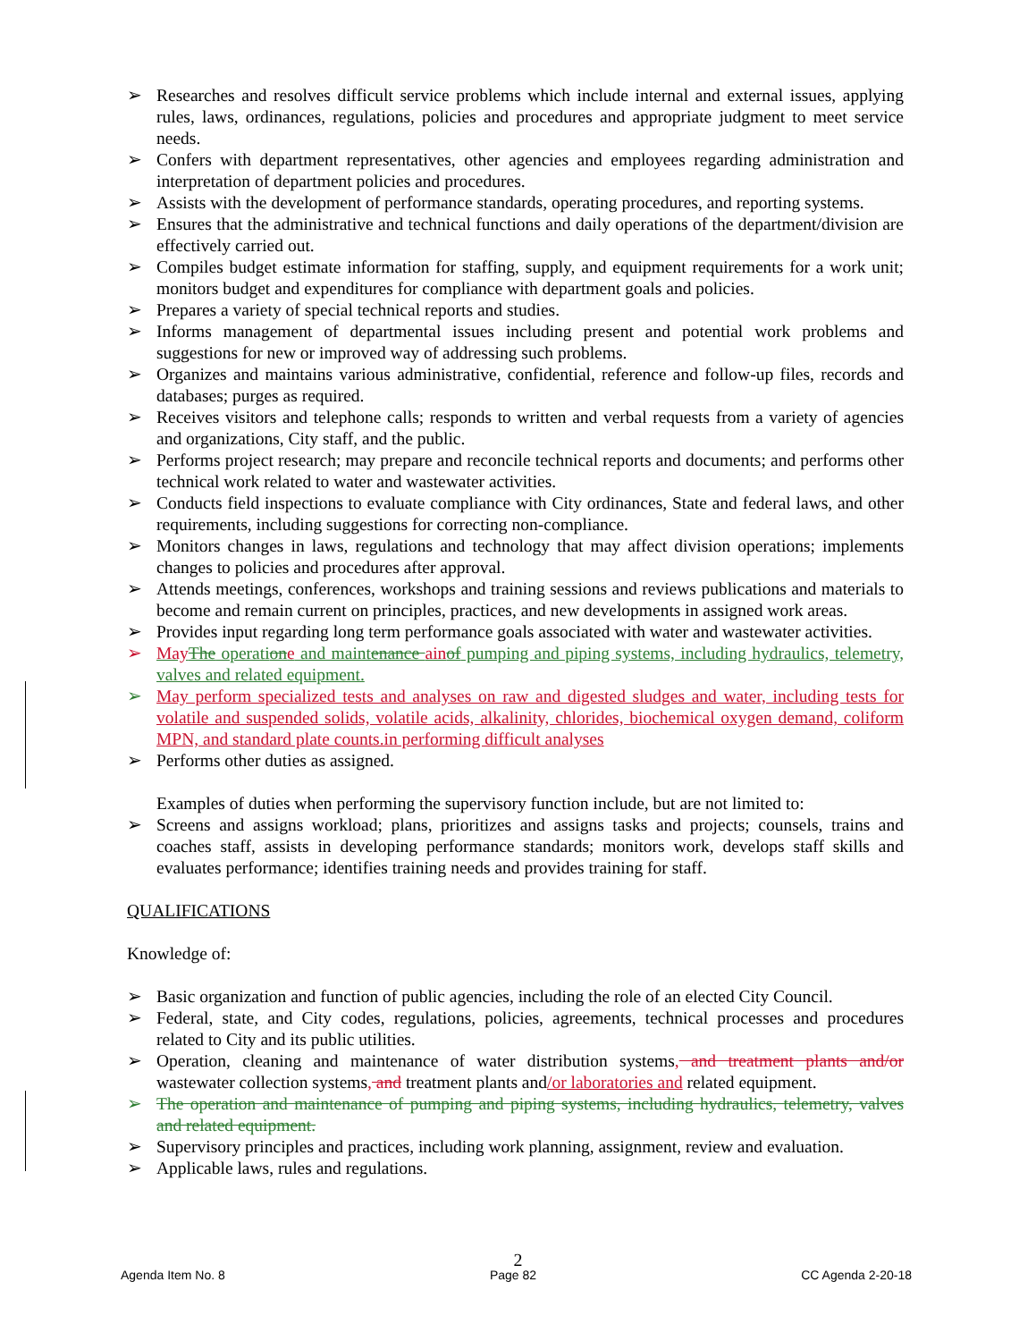➢ Researches and resolves difficult service problems which include internal and external issues, applying rules, laws, ordinances, regulations, policies and procedures and appropriate judgment to meet service needs.
➢ Confers with department representatives, other agencies and employees regarding administration and interpretation of department policies and procedures.
➢ Assists with the development of performance standards, operating procedures, and reporting systems.
➢ Ensures that the administrative and technical functions and daily operations of the department/division are effectively carried out.
➢ Compiles budget estimate information for staffing, supply, and equipment requirements for a work unit; monitors budget and expenditures for compliance with department goals and policies.
➢ Prepares a variety of special technical reports and studies.
➢ Informs management of departmental issues including present and potential work problems and suggestions for new or improved way of addressing such problems.
➢ Organizes and maintains various administrative, confidential, reference and follow-up files, records and databases; purges as required.
➢ Receives visitors and telephone calls; responds to written and verbal requests from a variety of agencies and organizations, City staff, and the public.
➢ Performs project research; may prepare and reconcile technical reports and documents; and performs other technical work related to water and wastewater activities.
➢ Conducts field inspections to evaluate compliance with City ordinances, State and federal laws, and other requirements, including suggestions for correcting non-compliance.
➢ Monitors changes in laws, regulations and technology that may affect division operations; implements changes to policies and procedures after approval.
➢ Attends meetings, conferences, workshops and training sessions and reviews publications and materials to become and remain current on principles, practices, and new developments in assigned work areas.
➢ Provides input regarding long term performance goals associated with water and wastewater activities.
➢ May The operation e and maintenance ain of pumping and piping systems, including hydraulics, telemetry, valves and related equipment.
➢ May perform specialized tests and analyses on raw and digested sludges and water, including tests for volatile and suspended solids, volatile acids, alkalinity, chlorides, biochemical oxygen demand, coliform MPN, and standard plate counts.in performing difficult analyses
➢ Performs other duties as assigned.
Examples of duties when performing the supervisory function include, but are not limited to:
➢ Screens and assigns workload; plans, prioritizes and assigns tasks and projects; counsels, trains and coaches staff, assists in developing performance standards; monitors work, develops staff skills and evaluates performance; identifies training needs and provides training for staff.
QUALIFICATIONS
Knowledge of:
➢ Basic organization and function of public agencies, including the role of an elected City Council.
➢ Federal, state, and City codes, regulations, policies, agreements, technical processes and procedures related to City and its public utilities.
➢ Operation, cleaning and maintenance of water distribution systems, and treatment plants and/or wastewater collection systems, and treatment plants and/or laboratories and related equipment.
➢ The operation and maintenance of pumping and piping systems, including hydraulics, telemetry, valves and related equipment.
➢ Supervisory principles and practices, including work planning, assignment, review and evaluation.
➢ Applicable laws, rules and regulations.
2
Agenda Item No. 8 Page 82 CC Agenda 2-20-18